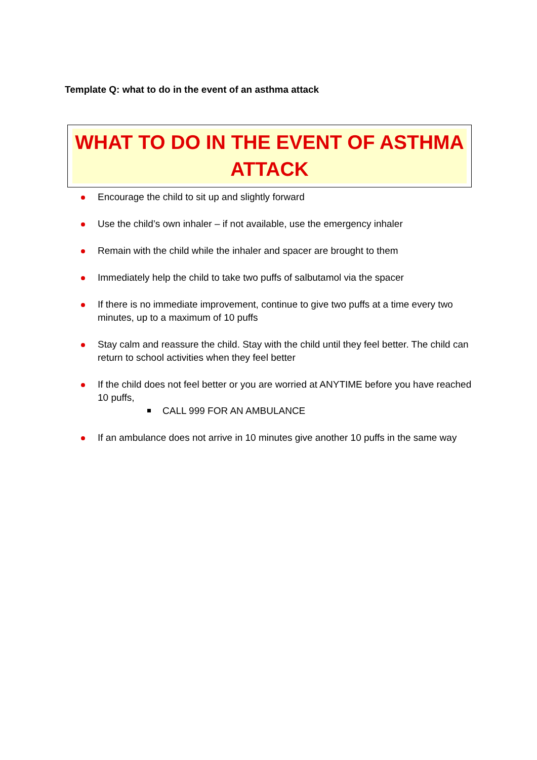Template Q: what to do in the event of an asthma attack
WHAT TO DO IN THE EVENT OF ASTHMA
ATTACK
Encourage the child to sit up and slightly forward
Use the child’s own inhaler – if not available, use the emergency inhaler
Remain with the child while the inhaler and spacer are brought to them
Immediately help the child to take two puffs of salbutamol via the spacer
If there is no immediate improvement, continue to give two puffs at a time every two minutes, up to a maximum of 10 puffs
Stay calm and reassure the child. Stay with the child until they feel better. The child can return to school activities when they feel better
If the child does not feel better or you are worried at ANYTIME before you have reached 10 puffs,
CALL 999 FOR AN AMBULANCE
If an ambulance does not arrive in 10 minutes give another 10 puffs in the same way